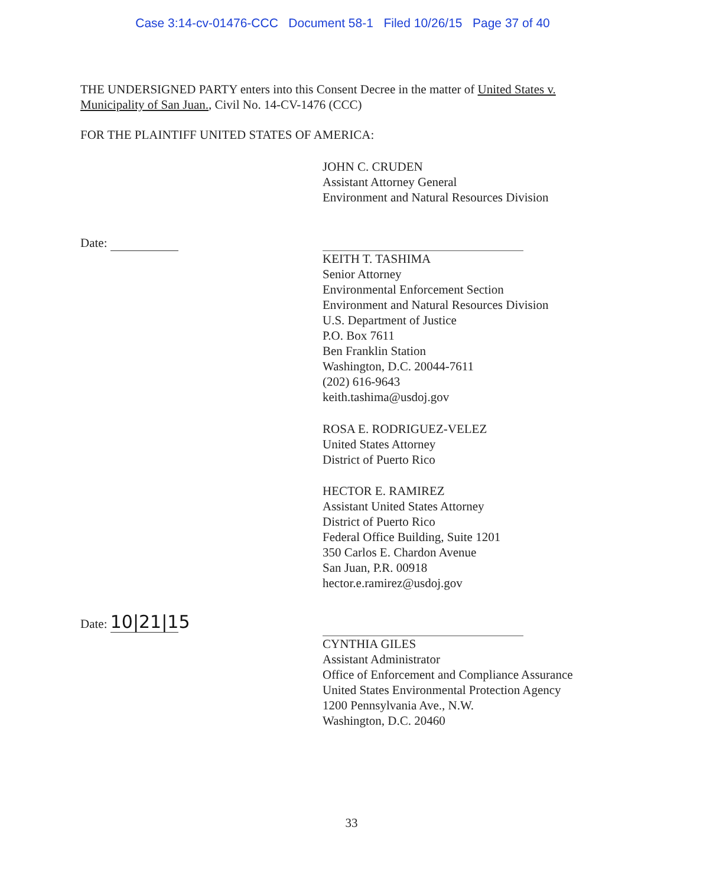Case 3:14-cv-01476-CCC Document 58-1 Filed 10/26/15 Page 37 of 40
THE UNDERSIGNED PARTY enters into this Consent Decree in the matter of United States v. Municipality of San Juan., Civil No. 14-CV-1476 (CCC)
FOR THE PLAINTIFF UNITED STATES OF AMERICA:
JOHN C. CRUDEN
Assistant Attorney General
Environment and Natural Resources Division
Date:
KEITH T. TASHIMA
Senior Attorney
Environmental Enforcement Section
Environment and Natural Resources Division
U.S. Department of Justice
P.O. Box 7611
Ben Franklin Station
Washington, D.C. 20044-7611
(202) 616-9643
keith.tashima@usdoj.gov
ROSA E. RODRIGUEZ-VELEZ
United States Attorney
District of Puerto Rico
HECTOR E. RAMIREZ
Assistant United States Attorney
District of Puerto Rico
Federal Office Building, Suite 1201
350 Carlos E. Chardon Avenue
San Juan, P.R. 00918
hector.e.ramirez@usdoj.gov
Date: 10|21|15
CYNTHIA GILES
Assistant Administrator
Office of Enforcement and Compliance Assurance
United States Environmental Protection Agency
1200 Pennsylvania Ave., N.W.
Washington, D.C. 20460
33